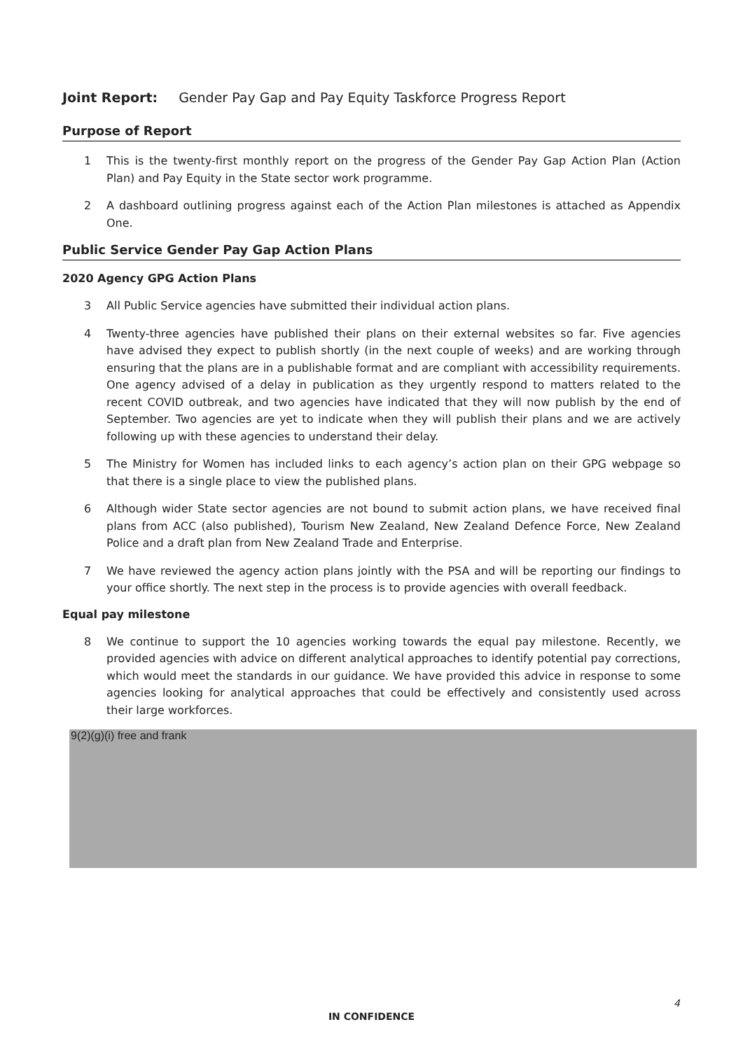Joint Report: Gender Pay Gap and Pay Equity Taskforce Progress Report
Purpose of Report
1 This is the twenty-first monthly report on the progress of the Gender Pay Gap Action Plan (Action Plan) and Pay Equity in the State sector work programme.
2 A dashboard outlining progress against each of the Action Plan milestones is attached as Appendix One.
Public Service Gender Pay Gap Action Plans
2020 Agency GPG Action Plans
3 All Public Service agencies have submitted their individual action plans.
4 Twenty-three agencies have published their plans on their external websites so far. Five agencies have advised they expect to publish shortly (in the next couple of weeks) and are working through ensuring that the plans are in a publishable format and are compliant with accessibility requirements. One agency advised of a delay in publication as they urgently respond to matters related to the recent COVID outbreak, and two agencies have indicated that they will now publish by the end of September. Two agencies are yet to indicate when they will publish their plans and we are actively following up with these agencies to understand their delay.
5 The Ministry for Women has included links to each agency’s action plan on their GPG webpage so that there is a single place to view the published plans.
6 Although wider State sector agencies are not bound to submit action plans, we have received final plans from ACC (also published), Tourism New Zealand, New Zealand Defence Force, New Zealand Police and a draft plan from New Zealand Trade and Enterprise.
7 We have reviewed the agency action plans jointly with the PSA and will be reporting our findings to your office shortly. The next step in the process is to provide agencies with overall feedback.
Equal pay milestone
8 We continue to support the 10 agencies working towards the equal pay milestone. Recently, we provided agencies with advice on different analytical approaches to identify potential pay corrections, which would meet the standards in our guidance. We have provided this advice in response to some agencies looking for analytical approaches that could be effectively and consistently used across their large workforces.
9(2)(g)(i) free and frank
4
IN CONFIDENCE